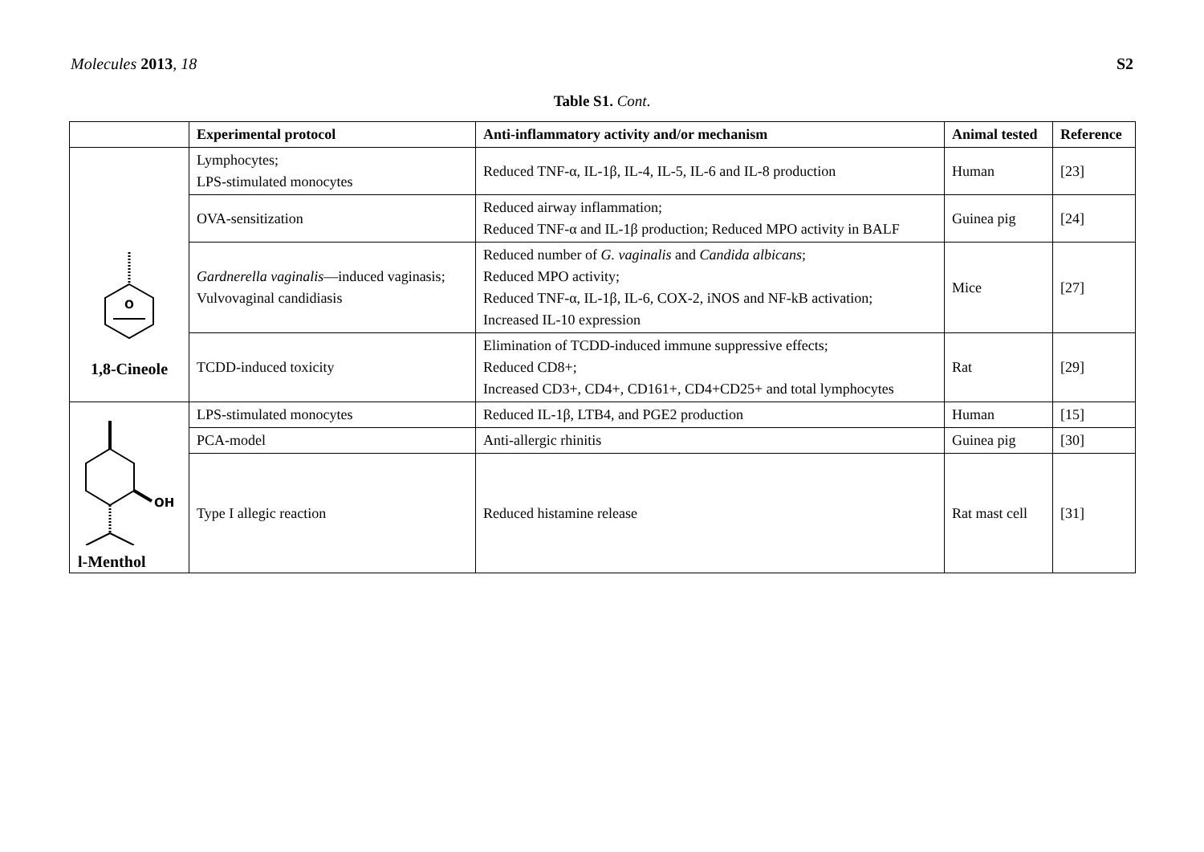Molecules 2013, 18 S2
Table S1. Cont.
| | Experimental protocol | Anti-inflammatory activity and/or mechanism | Animal tested | Reference |
| --- | --- | --- | --- | --- |
| O 1,8-Cineole | Lymphocytes; LPS-stimulated monocytes | Reduced TNF-α, IL-1β, IL-4, IL-5, IL-6 and IL-8 production | Human | [23] |
| | OVA-sensitization | Reduced airway inflammation; Reduced TNF-α and IL-1β production; Reduced MPO activity in BALF | Guinea pig | [24] |
| | Gardnerella vaginalis —induced vaginasis; Vulvovaginal candidiasis | Reduced number of G. vaginalis and Candida albicans ; Reduced MPO activity; Reduced TNF-α, IL-1β, IL-6, COX-2, iNOS and NF-kB activation; Increased IL-10 expression | Mice | [27] |
| | TCDD-induced toxicity | Elimination of TCDD-induced immune suppressive effects; Reduced CD8+; Increased CD3+, CD4+, CD161+, CD4+CD25+ and total lymphocytes | Rat | [29] |
| OH l-Menthol | LPS-stimulated monocytes | Reduced IL-1β, LTB4, and PGE2 production | Human | [15] |
| | PCA-model | Anti-allergic rhinitis | Guinea pig | [30] |
| | Type I allegic reaction | Reduced histamine release | Rat mast cell | [31] |